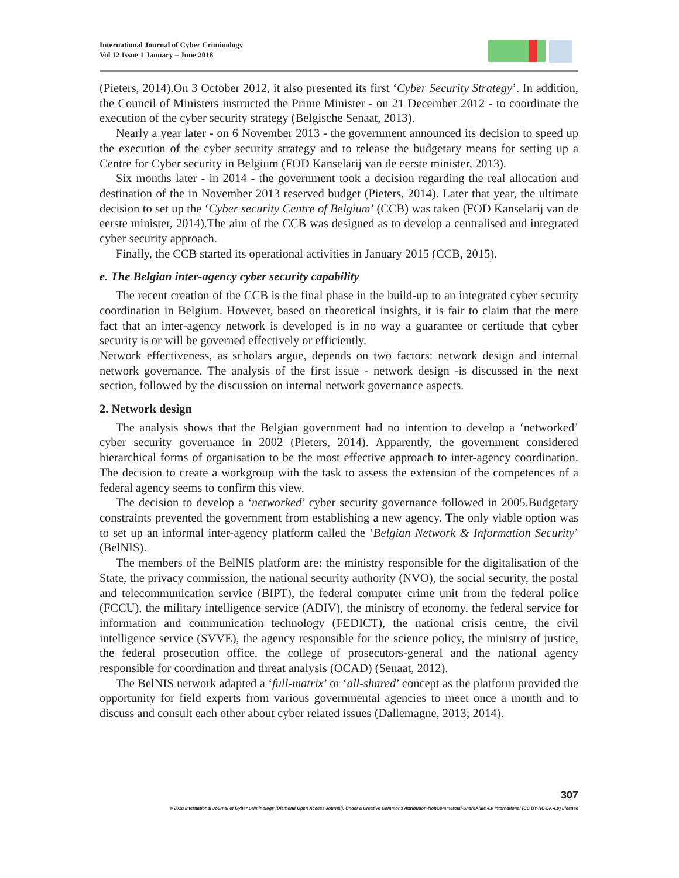International Journal of Cyber Criminology
Vol 12 Issue 1 January – June 2018
(Pieters, 2014).On 3 October 2012, it also presented its first ‘Cyber Security Strategy’. In addition, the Council of Ministers instructed the Prime Minister - on 21 December 2012 - to coordinate the execution of the cyber security strategy (Belgische Senaat, 2013).
Nearly a year later - on 6 November 2013 - the government announced its decision to speed up the execution of the cyber security strategy and to release the budgetary means for setting up a Centre for Cyber security in Belgium (FOD Kanselarij van de eerste minister, 2013).
Six months later - in 2014 - the government took a decision regarding the real allocation and destination of the in November 2013 reserved budget (Pieters, 2014). Later that year, the ultimate decision to set up the ‘Cyber security Centre of Belgium’ (CCB) was taken (FOD Kanselarij van de eerste minister, 2014).The aim of the CCB was designed as to develop a centralised and integrated cyber security approach.
Finally, the CCB started its operational activities in January 2015 (CCB, 2015).
e. The Belgian inter-agency cyber security capability
The recent creation of the CCB is the final phase in the build-up to an integrated cyber security coordination in Belgium. However, based on theoretical insights, it is fair to claim that the mere fact that an inter-agency network is developed is in no way a guarantee or certitude that cyber security is or will be governed effectively or efficiently.
Network effectiveness, as scholars argue, depends on two factors: network design and internal network governance. The analysis of the first issue - network design -is discussed in the next section, followed by the discussion on internal network governance aspects.
2. Network design
The analysis shows that the Belgian government had no intention to develop a ‘networked’ cyber security governance in 2002 (Pieters, 2014). Apparently, the government considered hierarchical forms of organisation to be the most effective approach to inter-agency coordination. The decision to create a workgroup with the task to assess the extension of the competences of a federal agency seems to confirm this view.
The decision to develop a ‘networked’ cyber security governance followed in 2005.Budgetary constraints prevented the government from establishing a new agency. The only viable option was to set up an informal inter-agency platform called the ‘Belgian Network & Information Security’ (BelNIS).
The members of the BelNIS platform are: the ministry responsible for the digitalisation of the State, the privacy commission, the national security authority (NVO), the social security, the postal and telecommunication service (BIPT), the federal computer crime unit from the federal police (FCCU), the military intelligence service (ADIV), the ministry of economy, the federal service for information and communication technology (FEDICT), the national crisis centre, the civil intelligence service (SVVE), the agency responsible for the science policy, the ministry of justice, the federal prosecution office, the college of prosecutors-general and the national agency responsible for coordination and threat analysis (OCAD) (Senaat, 2012).
The BelNIS network adapted a ‘full-matrix’ or ‘all-shared’ concept as the platform provided the opportunity for field experts from various governmental agencies to meet once a month and to discuss and consult each other about cyber related issues (Dallemagne, 2013; 2014).
307
© 2018 International Journal of Cyber Criminology (Diamond Open Access Journal). Under a Creative Commons Attribution-NonCommercial-ShareAlike 4.0 International (CC BY-NC-SA 4.0) License